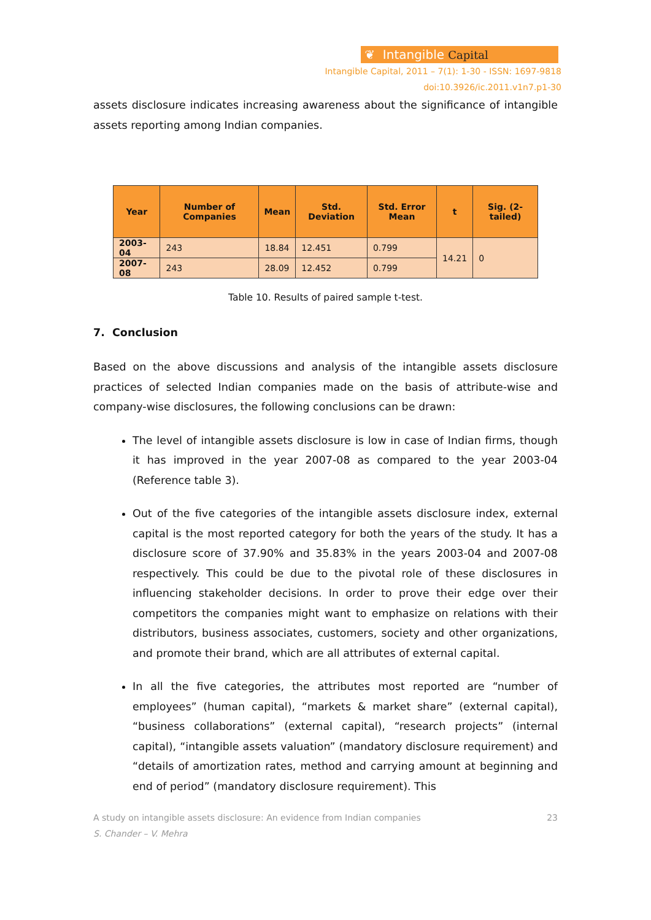❦ Intangible Capital
Intangible Capital, 2011 – 7(1): 1-30 - ISSN: 1697-9818
doi:10.3926/ic.2011.v1n7.p1-30
assets disclosure indicates increasing awareness about the significance of intangible assets reporting among Indian companies.
| Year | Number of Companies | Mean | Std. Deviation | Std. Error Mean | t | Sig. (2-tailed) |
| --- | --- | --- | --- | --- | --- | --- |
| 2003-04 | 243 | 18.84 | 12.451 | 0.799 | 14.21 | 0 |
| 2007-08 | 243 | 28.09 | 12.452 | 0.799 | | |
Table 10. Results of paired sample t-test.
7. Conclusion
Based on the above discussions and analysis of the intangible assets disclosure practices of selected Indian companies made on the basis of attribute-wise and company-wise disclosures, the following conclusions can be drawn:
The level of intangible assets disclosure is low in case of Indian firms, though it has improved in the year 2007-08 as compared to the year 2003-04 (Reference table 3).
Out of the five categories of the intangible assets disclosure index, external capital is the most reported category for both the years of the study. It has a disclosure score of 37.90% and 35.83% in the years 2003-04 and 2007-08 respectively. This could be due to the pivotal role of these disclosures in influencing stakeholder decisions. In order to prove their edge over their competitors the companies might want to emphasize on relations with their distributors, business associates, customers, society and other organizations, and promote their brand, which are all attributes of external capital.
In all the five categories, the attributes most reported are “number of employees” (human capital), “markets & market share” (external capital), “business collaborations” (external capital), “research projects” (internal capital), “intangible assets valuation” (mandatory disclosure requirement) and “details of amortization rates, method and carrying amount at beginning and end of period” (mandatory disclosure requirement). This
A study on intangible assets disclosure: An evidence from Indian companies
S. Chander – V. Mehra
23